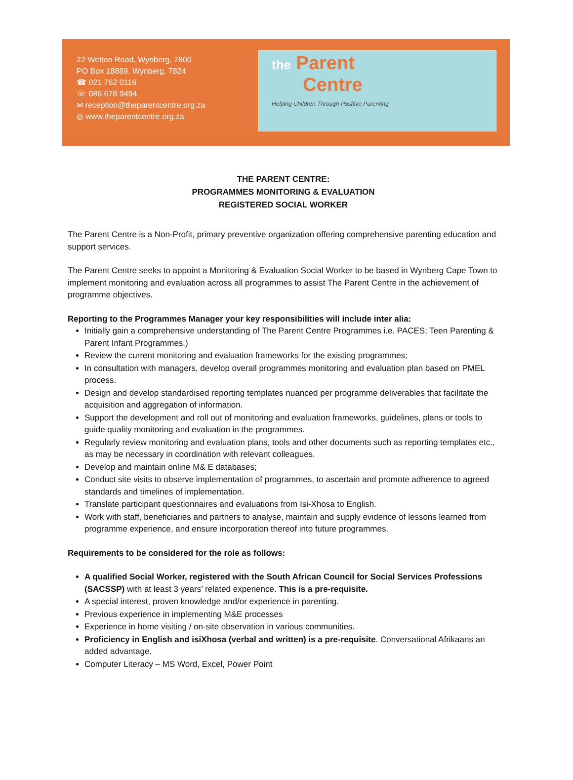22 Wetton Road, Wynberg, 7800
PO Box 18889, Wynberg, 7824
☎ 021 762 0116
☏ 086 678 9494
✉ reception@theparentcentre.org.za
◎ www.theparentcentre.org.za
the Parent
Centre
Helping Children Through Positive Parenting
THE PARENT CENTRE:
PROGRAMMES MONITORING & EVALUATION
REGISTERED SOCIAL WORKER
The Parent Centre is a Non-Profit, primary preventive organization offering comprehensive parenting education and support services.
The Parent Centre seeks to appoint a Monitoring & Evaluation Social Worker to be based in Wynberg Cape Town to implement monitoring and evaluation across all programmes to assist The Parent Centre in the achievement of programme objectives.
Reporting to the Programmes Manager your key responsibilities will include inter alia:
Initially gain a comprehensive understanding of The Parent Centre Programmes i.e. PACES; Teen Parenting & Parent Infant Programmes.)
Review the current monitoring and evaluation frameworks for the existing programmes;
In consultation with managers, develop overall programmes monitoring and evaluation plan based on PMEL process.
Design and develop standardised reporting templates nuanced per programme deliverables that facilitate the acquisition and aggregation of information.
Support the development and roll out of monitoring and evaluation frameworks, guidelines, plans or tools to guide quality monitoring and evaluation in the programmes.
Regularly review monitoring and evaluation plans, tools and other documents such as reporting templates etc., as may be necessary in coordination with relevant colleagues.
Develop and maintain online M& E databases;
Conduct site visits to observe implementation of programmes, to ascertain and promote adherence to agreed standards and timelines of implementation.
Translate participant questionnaires and evaluations from Isi-Xhosa to English.
Work with staff, beneficiaries and partners to analyse, maintain and supply evidence of lessons learned from programme experience, and ensure incorporation thereof into future programmes.
Requirements to be considered for the role as follows:
A qualified Social Worker, registered with the South African Council for Social Services Professions (SACSSP) with at least 3 years’ related experience. This is a pre-requisite.
A special interest, proven knowledge and/or experience in parenting.
Previous experience in implementing M&E processes
Experience in home visiting / on-site observation in various communities.
Proficiency in English and isiXhosa (verbal and written) is a pre-requisite. Conversational Afrikaans an added advantage.
Computer Literacy – MS Word, Excel, Power Point